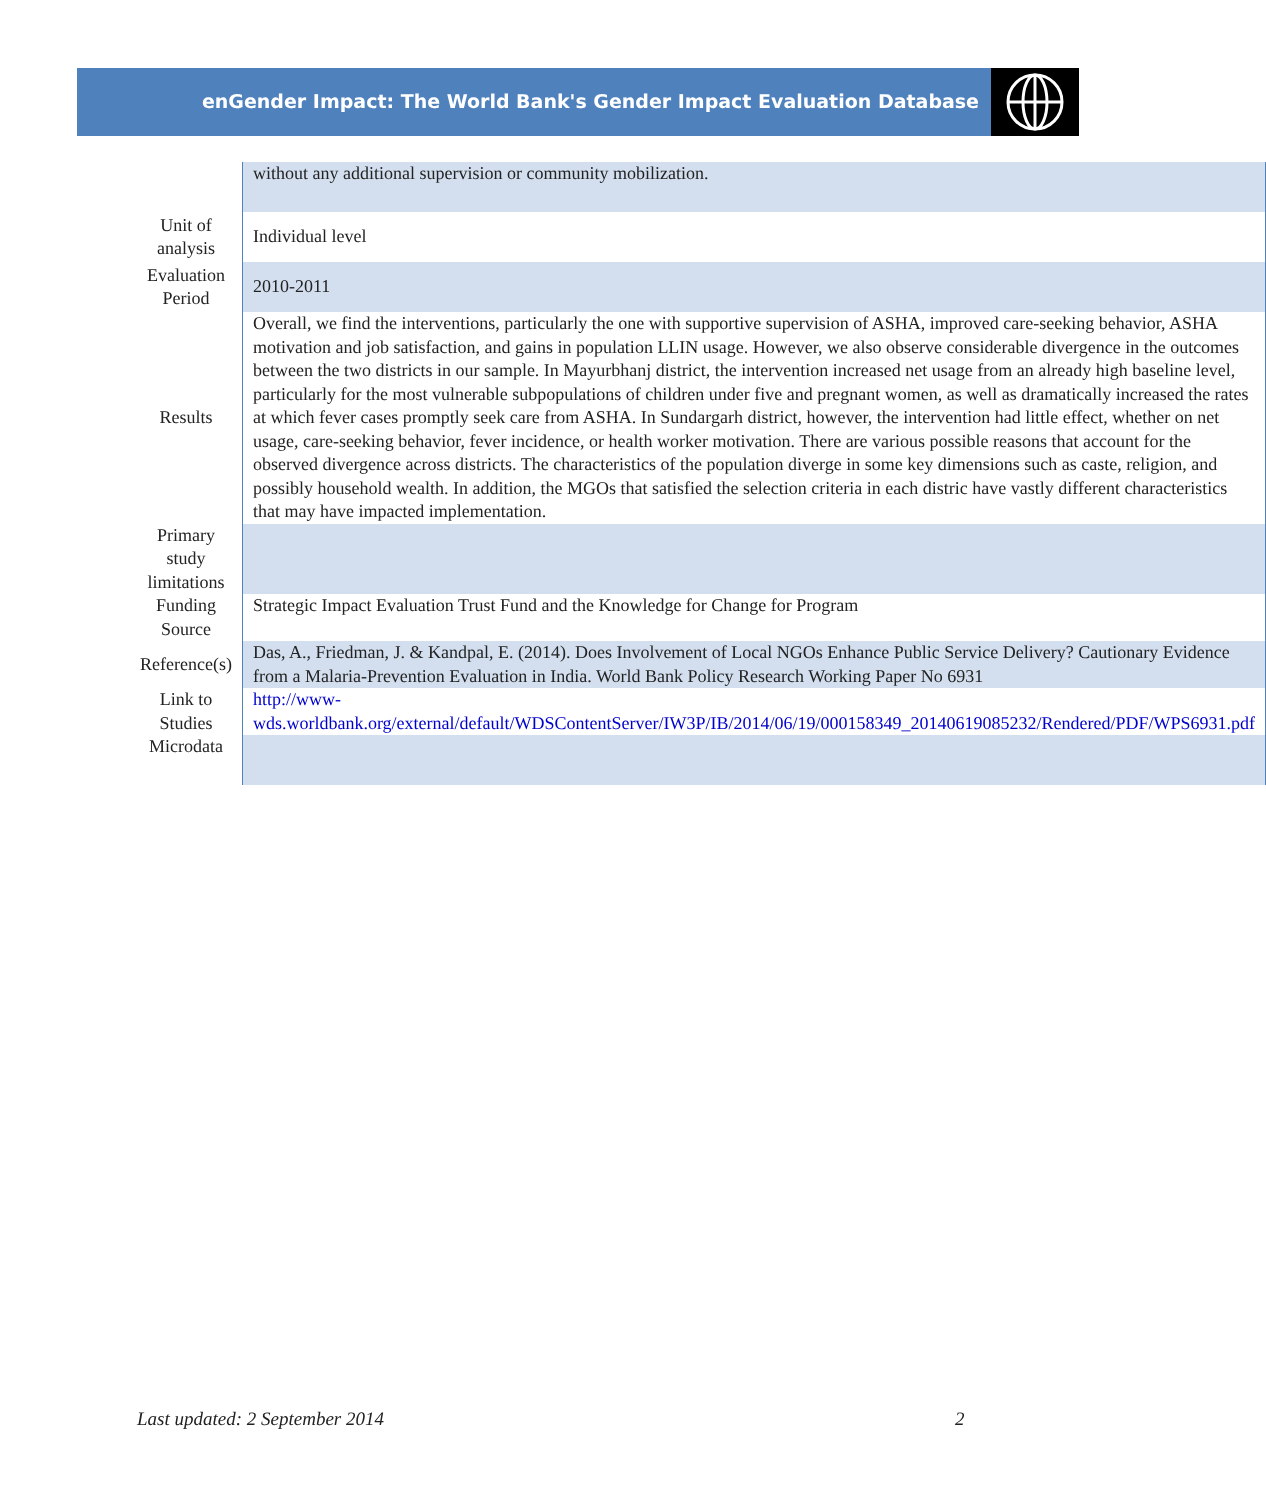enGender Impact: The World Bank's Gender Impact Evaluation Database
| | without any additional supervision or community mobilization. |
| Unit of analysis | Individual level |
| Evaluation Period | 2010-2011 |
| Results | Overall, we find the interventions, particularly the one with supportive supervision of ASHA, improved care-seeking behavior, ASHA motivation and job satisfaction, and gains in population LLIN usage. However, we also observe considerable divergence in the outcomes between the two districts in our sample. In Mayurbhanj district, the intervention increased net usage from an already high baseline level, particularly for the most vulnerable subpopulations of children under five and pregnant women, as well as dramatically increased the rates at which fever cases promptly seek care from ASHA. In Sundargarh district, however, the intervention had little effect, whether on net usage, care-seeking behavior, fever incidence, or health worker motivation. There are various possible reasons that account for the observed divergence across districts. The characteristics of the population diverge in some key dimensions such as caste, religion, and possibly household wealth. In addition, the MGOs that satisfied the selection criteria in each distric have vastly different characteristics that may have impacted implementation. |
| Primary study limitations | |
| Funding Source | Strategic Impact Evaluation Trust Fund and the Knowledge for Change for Program |
| Reference(s) | Das, A., Friedman, J. & Kandpal, E. (2014). Does Involvement of Local NGOs Enhance Public Service Delivery? Cautionary Evidence from a Malaria-Prevention Evaluation in India. World Bank Policy Research Working Paper No 6931 |
| Link to Studies | http://www-wds.worldbank.org/external/default/WDSContentServer/IW3P/IB/2014/06/19/000158349_20140619085232/Rendered/PDF/WPS6931.pdf |
| Microdata | |
Last updated: 2 September 2014 2